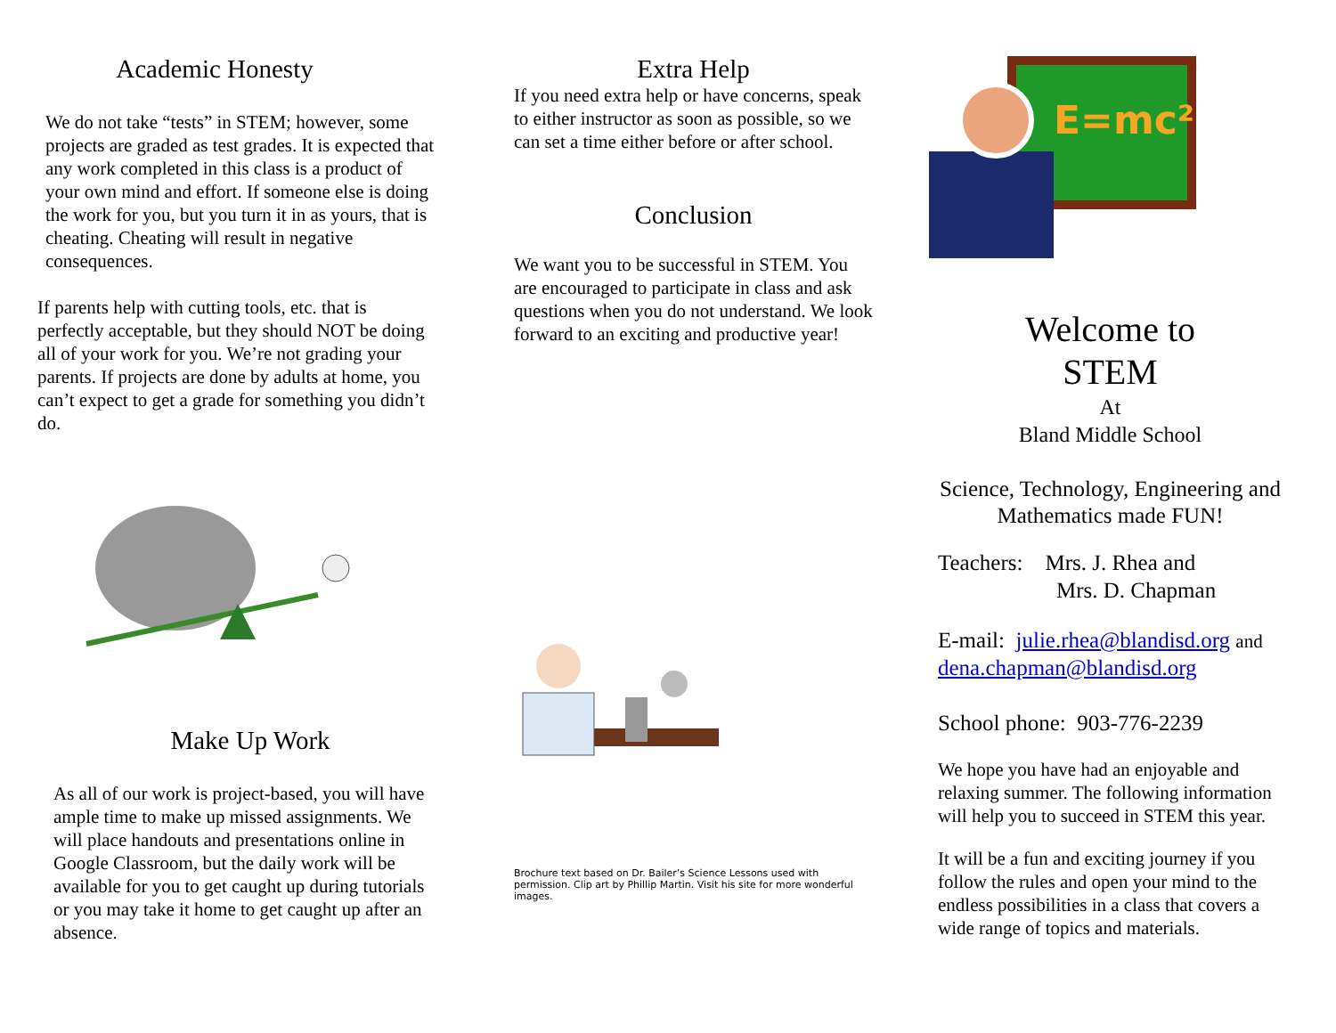Academic Honesty
We do not take “tests” in STEM; however, some projects are graded as test grades. It is expected that any work completed in this class is a product of your own mind and effort. If someone else is doing the work for you, but you turn it in as yours, that is cheating. Cheating will result in negative consequences.
If parents help with cutting tools, etc. that is perfectly acceptable, but they should NOT be doing all of your work for you. We’re not grading your parents. If projects are done by adults at home, you can’t expect to get a grade for something you didn’t do.
Make Up Work
As all of our work is project-based, you will have ample time to make up missed assignments. We will place handouts and presentations online in Google Classroom, but the daily work will be available for you to get caught up during tutorials or you may take it home to get caught up after an absence.
Extra Help
If you need extra help or have concerns, speak to either instructor as soon as possible, so we can set a time either before or after school.
Conclusion
We want you to be successful in STEM. You are encouraged to participate in class and ask questions when you do not understand. We look forward to an exciting and productive year!
Brochure text based on Dr. Bailer’s Science Lessons used with permission. Clip art by Phillip Martin. Visit his site for more wonderful images.
E=mc²
Welcome to
STEM
At
Bland Middle School
Science, Technology, Engineering and Mathematics made FUN!
Teachers: Mrs. J. Rhea and
Mrs. D. Chapman
E-mail: julie.rhea@blandisd.org and dena.chapman@blandisd.org
School phone: 903-776-2239
We hope you have had an enjoyable and relaxing summer. The following information will help you to succeed in STEM this year.
It will be a fun and exciting journey if you follow the rules and open your mind to the endless possibilities in a class that covers a wide range of topics and materials.